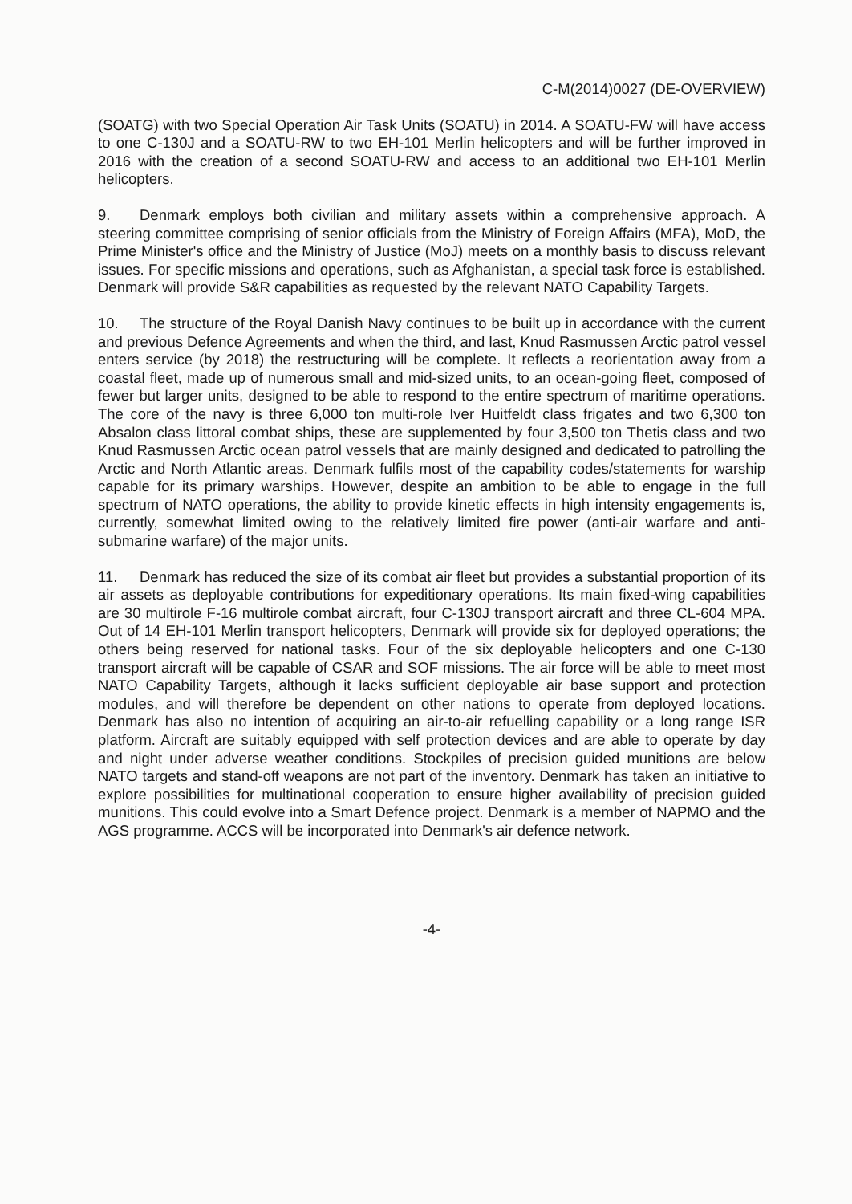C-M(2014)0027 (DE-OVERVIEW)
(SOATG) with two Special Operation Air Task Units (SOATU) in 2014. A SOATU-FW will have access to one C-130J and a SOATU-RW to two EH-101 Merlin helicopters and will be further improved in 2016 with the creation of a second SOATU-RW and access to an additional two EH-101 Merlin helicopters.
9. Denmark employs both civilian and military assets within a comprehensive approach. A steering committee comprising of senior officials from the Ministry of Foreign Affairs (MFA), MoD, the Prime Minister's office and the Ministry of Justice (MoJ) meets on a monthly basis to discuss relevant issues. For specific missions and operations, such as Afghanistan, a special task force is established. Denmark will provide S&R capabilities as requested by the relevant NATO Capability Targets.
10. The structure of the Royal Danish Navy continues to be built up in accordance with the current and previous Defence Agreements and when the third, and last, Knud Rasmussen Arctic patrol vessel enters service (by 2018) the restructuring will be complete. It reflects a reorientation away from a coastal fleet, made up of numerous small and mid-sized units, to an ocean-going fleet, composed of fewer but larger units, designed to be able to respond to the entire spectrum of maritime operations. The core of the navy is three 6,000 ton multi-role Iver Huitfeldt class frigates and two 6,300 ton Absalon class littoral combat ships, these are supplemented by four 3,500 ton Thetis class and two Knud Rasmussen Arctic ocean patrol vessels that are mainly designed and dedicated to patrolling the Arctic and North Atlantic areas. Denmark fulfils most of the capability codes/statements for warship capable for its primary warships. However, despite an ambition to be able to engage in the full spectrum of NATO operations, the ability to provide kinetic effects in high intensity engagements is, currently, somewhat limited owing to the relatively limited fire power (anti-air warfare and anti-submarine warfare) of the major units.
11. Denmark has reduced the size of its combat air fleet but provides a substantial proportion of its air assets as deployable contributions for expeditionary operations. Its main fixed-wing capabilities are 30 multirole F-16 multirole combat aircraft, four C-130J transport aircraft and three CL-604 MPA. Out of 14 EH-101 Merlin transport helicopters, Denmark will provide six for deployed operations; the others being reserved for national tasks. Four of the six deployable helicopters and one C-130 transport aircraft will be capable of CSAR and SOF missions. The air force will be able to meet most NATO Capability Targets, although it lacks sufficient deployable air base support and protection modules, and will therefore be dependent on other nations to operate from deployed locations. Denmark has also no intention of acquiring an air-to-air refuelling capability or a long range ISR platform. Aircraft are suitably equipped with self protection devices and are able to operate by day and night under adverse weather conditions. Stockpiles of precision guided munitions are below NATO targets and stand-off weapons are not part of the inventory. Denmark has taken an initiative to explore possibilities for multinational cooperation to ensure higher availability of precision guided munitions. This could evolve into a Smart Defence project. Denmark is a member of NAPMO and the AGS programme. ACCS will be incorporated into Denmark's air defence network.
-4-